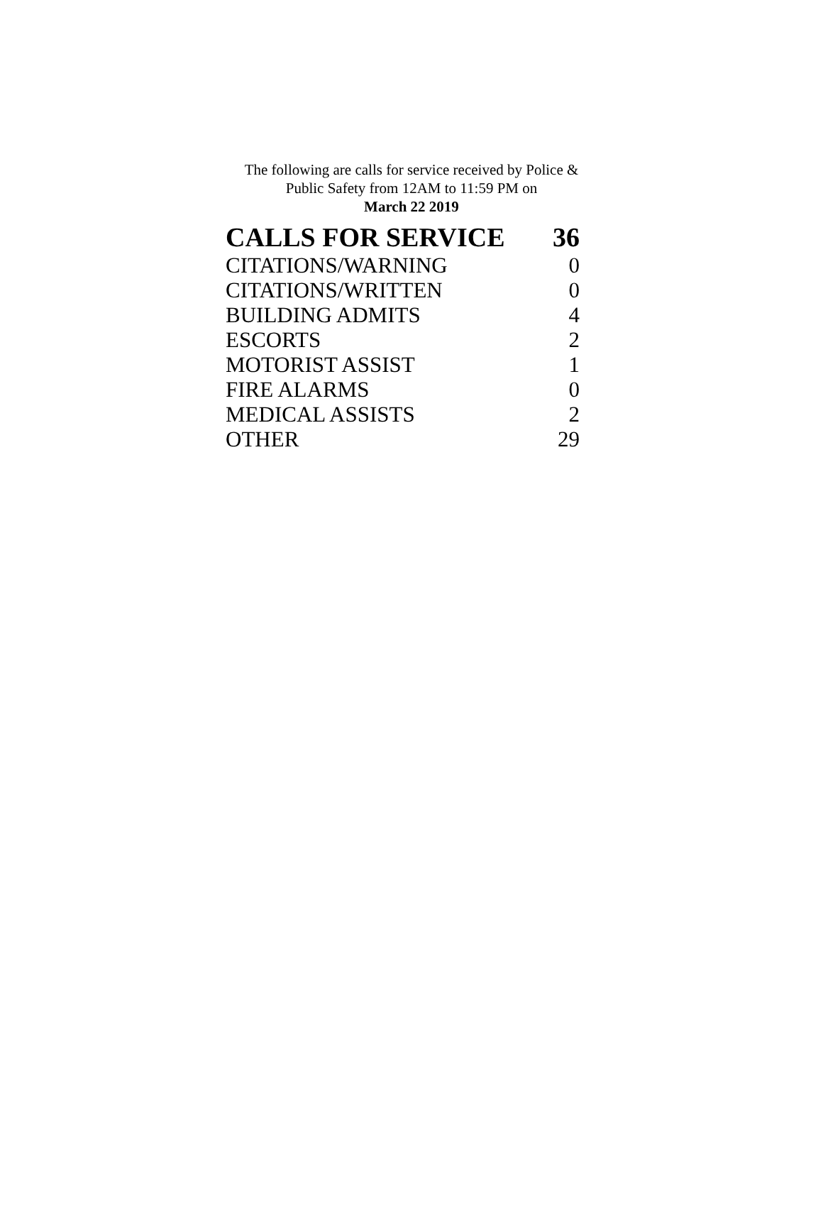The following are calls for service received by Police &
Public Safety from 12AM to 11:59 PM on
March 22 2019
| CALLS FOR SERVICE | 36 |
| --- | --- |
| CITATIONS/WARNING | 0 |
| CITATIONS/WRITTEN | 0 |
| BUILDING ADMITS | 4 |
| ESCORTS | 2 |
| MOTORIST ASSIST | 1 |
| FIRE ALARMS | 0 |
| MEDICAL ASSISTS | 2 |
| OTHER | 29 |